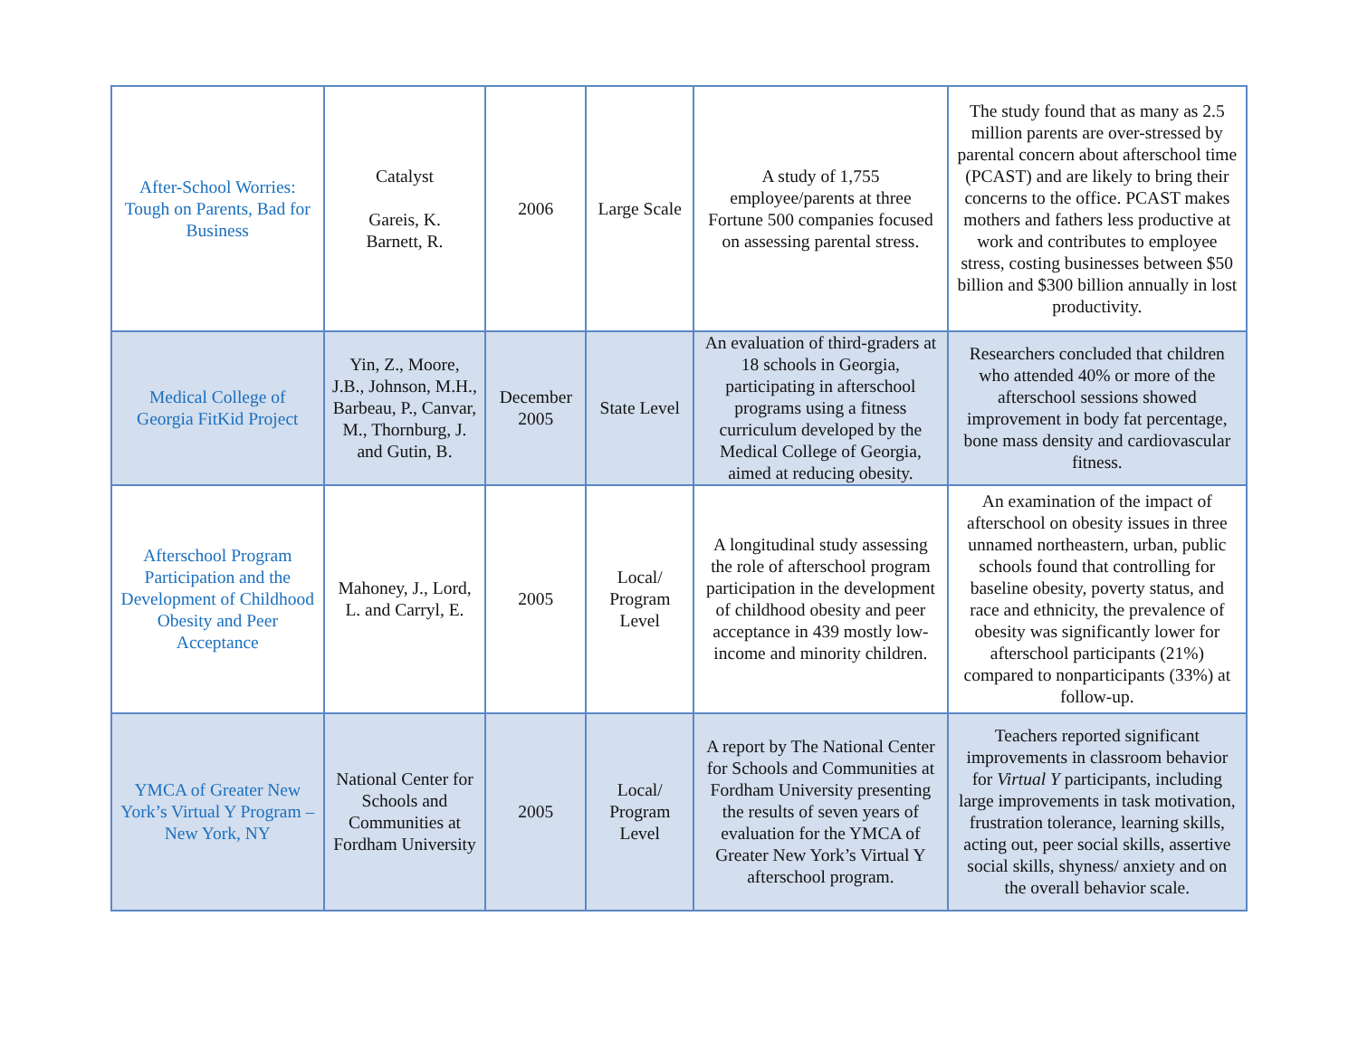| After-School Worries: Tough on Parents, Bad for Business | Catalyst Gareis, K. Barnett, R. | 2006 | Large Scale | A study of 1,755 employee/parents at three Fortune 500 companies focused on assessing parental stress. | The study found that as many as 2.5 million parents are over-stressed by parental concern about afterschool time (PCAST) and are likely to bring their concerns to the office. PCAST makes mothers and fathers less productive at work and contributes to employee stress, costing businesses between $50 billion and $300 billion annually in lost productivity. |
| Medical College of Georgia FitKid Project | Yin, Z., Moore, J.B., Johnson, M.H., Barbeau, P., Canvar, M., Thornburg, J. and Gutin, B. | December 2005 | State Level | An evaluation of third-graders at 18 schools in Georgia, participating in afterschool programs using a fitness curriculum developed by the Medical College of Georgia, aimed at reducing obesity. | Researchers concluded that children who attended 40% or more of the afterschool sessions showed improvement in body fat percentage, bone mass density and cardiovascular fitness. |
| Afterschool Program Participation and the Development of Childhood Obesity and Peer Acceptance | Mahoney, J., Lord, L. and Carryl, E. | 2005 | Local/ Program Level | A longitudinal study assessing the role of afterschool program participation in the development of childhood obesity and peer acceptance in 439 mostly low-income and minority children. | An examination of the impact of afterschool on obesity issues in three unnamed northeastern, urban, public schools found that controlling for baseline obesity, poverty status, and race and ethnicity, the prevalence of obesity was significantly lower for afterschool participants (21%) compared to nonparticipants (33%) at follow-up. |
| YMCA of Greater New York’s Virtual Y Program – New York, NY | National Center for Schools and Communities at Fordham University | 2005 | Local/ Program Level | A report by The National Center for Schools and Communities at Fordham University presenting the results of seven years of evaluation for the YMCA of Greater New York’s Virtual Y afterschool program. | Teachers reported significant improvements in classroom behavior for Virtual Y participants, including large improvements in task motivation, frustration tolerance, learning skills, acting out, peer social skills, assertive social skills, shyness/ anxiety and on the overall behavior scale. |